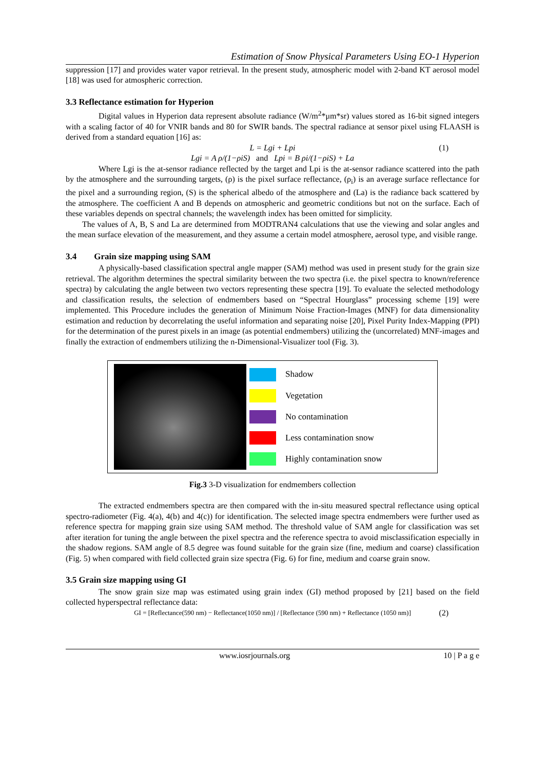Estimation of Snow Physical Parameters Using EO-1 Hyperion
suppression [17] and provides water vapor retrieval. In the present study, atmospheric model with 2-band KT aerosol model [18] was used for atmospheric correction.
3.3 Reflectance estimation for Hyperion
Digital values in Hyperion data represent absolute radiance (W/m<sup>2</sup>*μm*sr) values stored as 16-bit signed integers with a scaling factor of 40 for VNIR bands and 80 for SWIR bands. The spectral radiance at sensor pixel using FLAASH is derived from a standard equation [16] as:
L = Lgi + Lpi (1)
Lgi = A ρ/(1−ρiS) and Lpi = B ρi/(1−ρiS) + La
Where Lgi is the at-sensor radiance reflected by the target and Lpi is the at-sensor radiance scattered into the path by the atmosphere and the surrounding targets, (ρ) is the pixel surface reflectance, (ρ<sub>i</sub>) is an average surface reflectance for the pixel and a surrounding region, (S) is the spherical albedo of the atmosphere and (La) is the radiance back scattered by the atmosphere. The coefficient A and B depends on atmospheric and geometric conditions but not on the surface. Each of these variables depends on spectral channels; the wavelength index has been omitted for simplicity.
The values of A, B, S and La are determined from MODTRAN4 calculations that use the viewing and solar angles and the mean surface elevation of the measurement, and they assume a certain model atmosphere, aerosol type, and visible range.
3.4 Grain size mapping using SAM
A physically-based classification spectral angle mapper (SAM) method was used in present study for the grain size retrieval. The algorithm determines the spectral similarity between the two spectra (i.e. the pixel spectra to known/reference spectra) by calculating the angle between two vectors representing these spectra [19]. To evaluate the selected methodology and classification results, the selection of endmembers based on “Spectral Hourglass” processing scheme [19] were implemented. This Procedure includes the generation of Minimum Noise Fraction-Images (MNF) for data dimensionality estimation and reduction by decorrelating the useful information and separating noise [20], Pixel Purity Index-Mapping (PPI) for the determination of the purest pixels in an image (as potential endmembers) utilizing the (uncorrelated) MNF-images and finally the extraction of endmembers utilizing the n-Dimensional-Visualizer tool (Fig. 3).
Shadow
Vegetation
No contamination
Less contamination snow
Highly contamination snow
Fig.3 3-D visualization for endmembers collection
The extracted endmembers spectra are then compared with the in-situ measured spectral reflectance using optical spectro-radiometer (Fig. 4(a), 4(b) and 4(c)) for identification. The selected image spectra endmembers were further used as reference spectra for mapping grain size using SAM method. The threshold value of SAM angle for classification was set after iteration for tuning the angle between the pixel spectra and the reference spectra to avoid misclassification especially in the shadow regions. SAM angle of 8.5 degree was found suitable for the grain size (fine, medium and coarse) classification (Fig. 5) when compared with field collected grain size spectra (Fig. 6) for fine, medium and coarse grain snow.
3.5 Grain size mapping using GI
The snow grain size map was estimated using grain index (GI) method proposed by [21] based on the field collected hyperspectral reflectance data:
GI = [Reflectance(590 nm) − Reflectance(1050 nm)] / [Reflectance (590 nm) + Reflectance (1050 nm)] (2)
www.iosrjournals.org 10 | P a g e